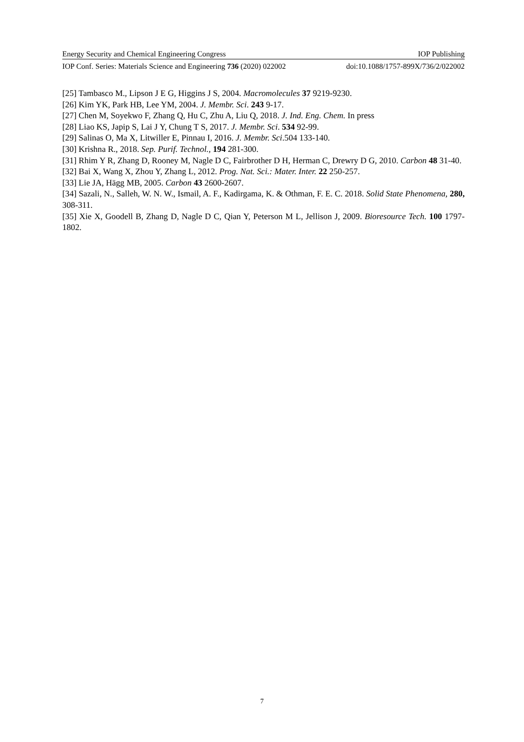Energy Security and Chemical Engineering Congress IOP Publishing
IOP Conf. Series: Materials Science and Engineering 736 (2020) 022002 doi:10.1088/1757-899X/736/2/022002
[25] Tambasco M., Lipson J E G, Higgins J S, 2004. Macromolecules 37 9219-9230.
[26] Kim YK, Park HB, Lee YM, 2004. J. Membr. Sci. 243 9-17.
[27] Chen M, Soyekwo F, Zhang Q, Hu C, Zhu A, Liu Q, 2018. J. Ind. Eng. Chem. In press
[28] Liao KS, Japip S, Lai J Y, Chung T S, 2017. J. Membr. Sci. 534 92-99.
[29] Salinas O, Ma X, Litwiller E, Pinnau I, 2016. J. Membr. Sci.504 133-140.
[30] Krishna R., 2018. Sep. Purif. Technol., 194 281-300.
[31] Rhim Y R, Zhang D, Rooney M, Nagle D C, Fairbrother D H, Herman C, Drewry D G, 2010. Carbon 48 31-40.
[32] Bai X, Wang X, Zhou Y, Zhang L, 2012. Prog. Nat. Sci.: Mater. Inter. 22 250-257.
[33] Lie JA, Hägg MB, 2005. Carbon 43 2600-2607.
[34] Sazali, N., Salleh, W. N. W., Ismail, A. F., Kadirgama, K. & Othman, F. E. C. 2018. Solid State Phenomena, 280, 308-311.
[35] Xie X, Goodell B, Zhang D, Nagle D C, Qian Y, Peterson M L, Jellison J, 2009. Bioresource Tech. 100 1797-1802.
7